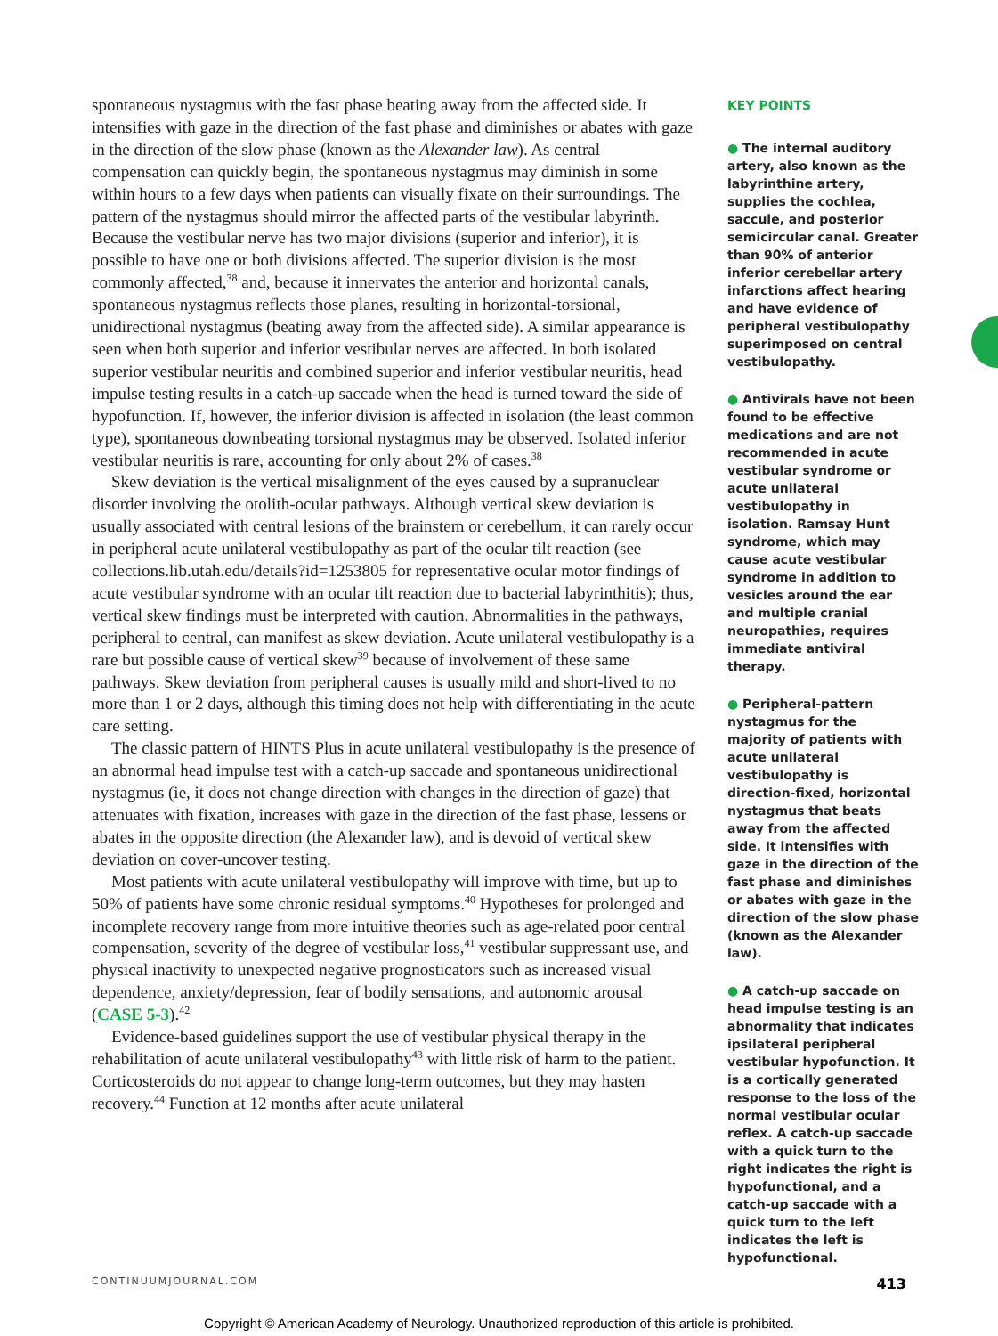spontaneous nystagmus with the fast phase beating away from the affected side. It intensifies with gaze in the direction of the fast phase and diminishes or abates with gaze in the direction of the slow phase (known as the Alexander law). As central compensation can quickly begin, the spontaneous nystagmus may diminish in some within hours to a few days when patients can visually fixate on their surroundings. The pattern of the nystagmus should mirror the affected parts of the vestibular labyrinth. Because the vestibular nerve has two major divisions (superior and inferior), it is possible to have one or both divisions affected. The superior division is the most commonly affected,<sup>38</sup> and, because it innervates the anterior and horizontal canals, spontaneous nystagmus reflects those planes, resulting in horizontal-torsional, unidirectional nystagmus (beating away from the affected side). A similar appearance is seen when both superior and inferior vestibular nerves are affected. In both isolated superior vestibular neuritis and combined superior and inferior vestibular neuritis, head impulse testing results in a catch-up saccade when the head is turned toward the side of hypofunction. If, however, the inferior division is affected in isolation (the least common type), spontaneous downbeating torsional nystagmus may be observed. Isolated inferior vestibular neuritis is rare, accounting for only about 2% of cases.<sup>38</sup>
Skew deviation is the vertical misalignment of the eyes caused by a supranuclear disorder involving the otolith-ocular pathways. Although vertical skew deviation is usually associated with central lesions of the brainstem or cerebellum, it can rarely occur in peripheral acute unilateral vestibulopathy as part of the ocular tilt reaction (see collections.lib.utah.edu/details?id=1253805 for representative ocular motor findings of acute vestibular syndrome with an ocular tilt reaction due to bacterial labyrinthitis); thus, vertical skew findings must be interpreted with caution. Abnormalities in the pathways, peripheral to central, can manifest as skew deviation. Acute unilateral vestibulopathy is a rare but possible cause of vertical skew<sup>39</sup> because of involvement of these same pathways. Skew deviation from peripheral causes is usually mild and short-lived to no more than 1 or 2 days, although this timing does not help with differentiating in the acute care setting.
The classic pattern of HINTS Plus in acute unilateral vestibulopathy is the presence of an abnormal head impulse test with a catch-up saccade and spontaneous unidirectional nystagmus (ie, it does not change direction with changes in the direction of gaze) that attenuates with fixation, increases with gaze in the direction of the fast phase, lessens or abates in the opposite direction (the Alexander law), and is devoid of vertical skew deviation on cover-uncover testing.
Most patients with acute unilateral vestibulopathy will improve with time, but up to 50% of patients have some chronic residual symptoms.<sup>40</sup> Hypotheses for prolonged and incomplete recovery range from more intuitive theories such as age-related poor central compensation, severity of the degree of vestibular loss,<sup>41</sup> vestibular suppressant use, and physical inactivity to unexpected negative prognosticators such as increased visual dependence, anxiety/depression, fear of bodily sensations, and autonomic arousal (CASE 5-3).<sup>42</sup>
Evidence-based guidelines support the use of vestibular physical therapy in the rehabilitation of acute unilateral vestibulopathy<sup>43</sup> with little risk of harm to the patient. Corticosteroids do not appear to change long-term outcomes, but they may hasten recovery.<sup>44</sup> Function at 12 months after acute unilateral
KEY POINTS
● The internal auditory artery, also known as the labyrinthine artery, supplies the cochlea, saccule, and posterior semicircular canal. Greater than 90% of anterior inferior cerebellar artery infarctions affect hearing and have evidence of peripheral vestibulopathy superimposed on central vestibulopathy.
● Antivirals have not been found to be effective medications and are not recommended in acute vestibular syndrome or acute unilateral vestibulopathy in isolation. Ramsay Hunt syndrome, which may cause acute vestibular syndrome in addition to vesicles around the ear and multiple cranial neuropathies, requires immediate antiviral therapy.
● Peripheral-pattern nystagmus for the majority of patients with acute unilateral vestibulopathy is direction-fixed, horizontal nystagmus that beats away from the affected side. It intensifies with gaze in the direction of the fast phase and diminishes or abates with gaze in the direction of the slow phase (known as the Alexander law).
● A catch-up saccade on head impulse testing is an abnormality that indicates ipsilateral peripheral vestibular hypofunction. It is a cortically generated response to the loss of the normal vestibular ocular reflex. A catch-up saccade with a quick turn to the right indicates the right is hypofunctional, and a catch-up saccade with a quick turn to the left indicates the left is hypofunctional.
CONTINUUMJOURNAL.COM 413
Copyright © American Academy of Neurology. Unauthorized reproduction of this article is prohibited.